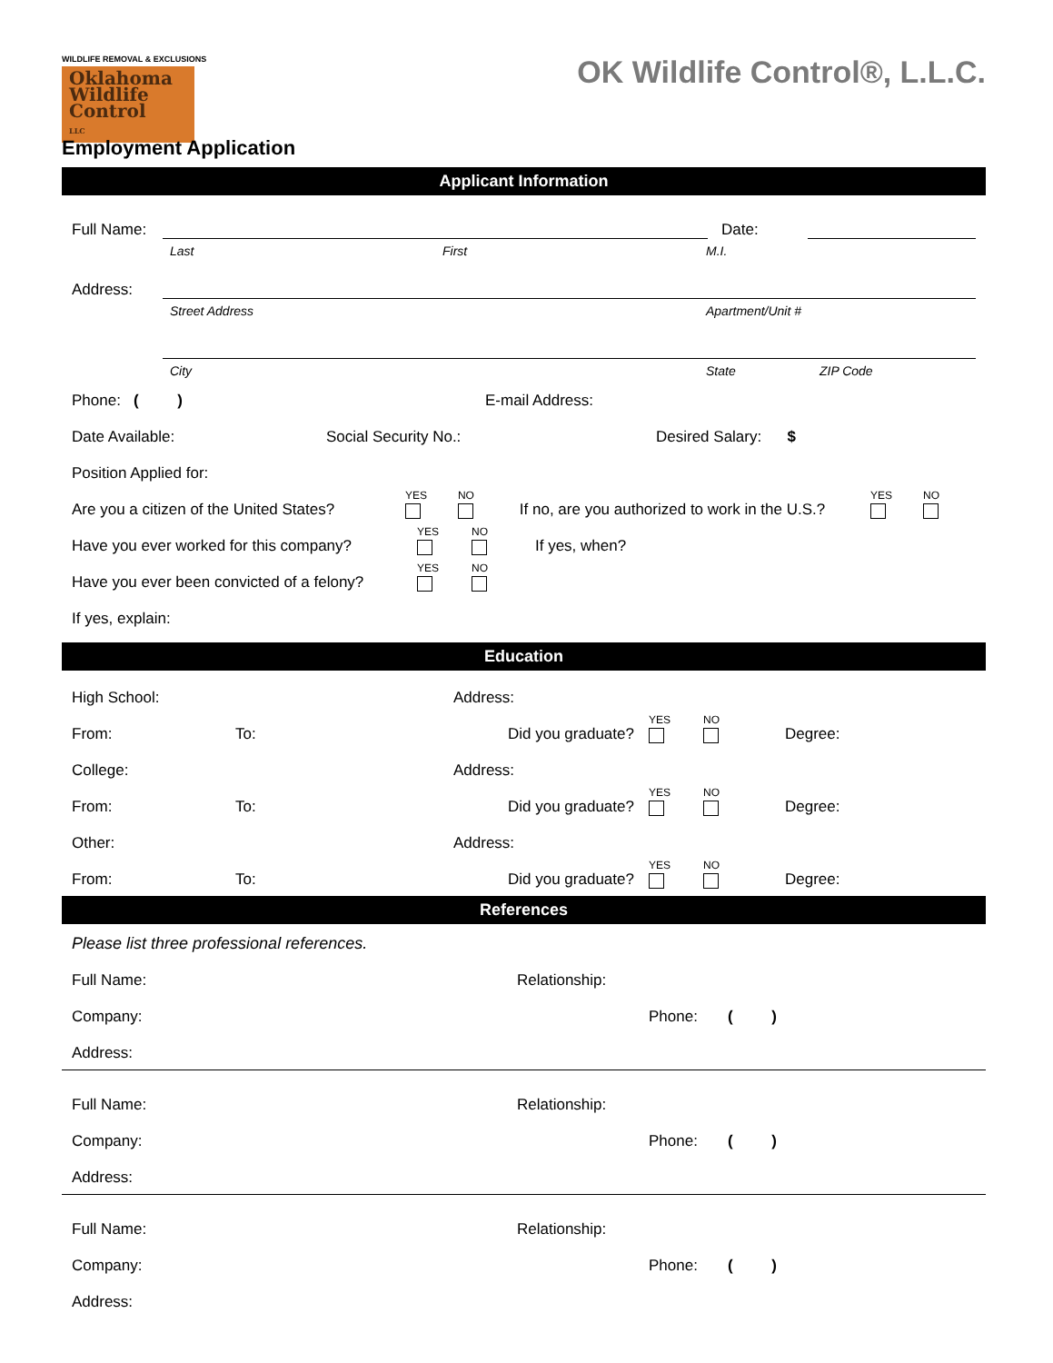WILDLIFE REMOVAL & EXCLUSIONS
Oklahoma
Wildlife
Control
LLC
OK Wildlife Control®, L.L.C.
Employment Application
Applicant Information
Full Name: Date:
Last First M.I.
Address:
Street Address Apartment/Unit #
City State ZIP Code
Phone: ( ) E-mail Address:
Date Available: Social Security No.: Desired Salary: $
Position Applied for:
Are you a citizen of the United States? YES NO If no, are you authorized to work in the U.S.? YES NO
Have you ever worked for this company? YES NO If yes, when?
Have you ever been convicted of a felony? YES NO
If yes, explain:
Education
High School: Address:
From: To: Did you graduate? YES NO Degree:
College: Address:
From: To: Did you graduate? YES NO Degree:
Other: Address:
From: To: Did you graduate? YES NO Degree:
References
Please list three professional references.
Full Name: Relationship:
Company: Phone: ( )
Address:
Full Name: Relationship:
Company: Phone: ( )
Address:
Full Name: Relationship:
Company: Phone: ( )
Address: